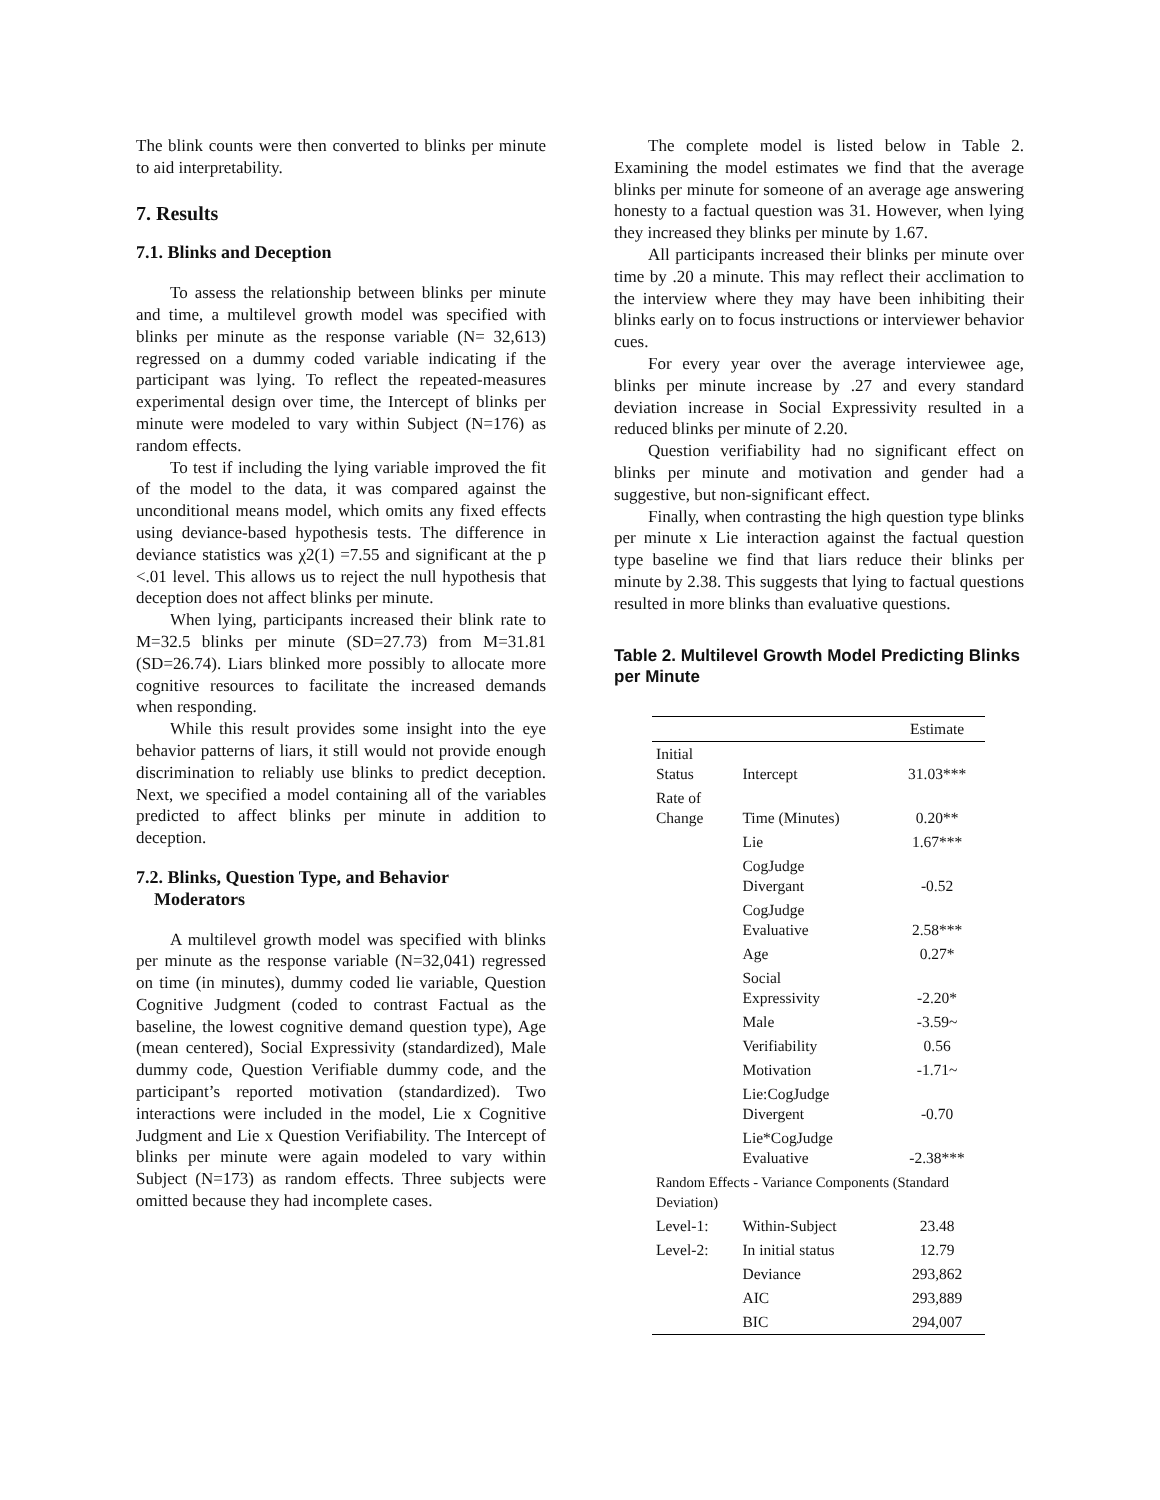The blink counts were then converted to blinks per minute to aid interpretability.
7. Results
7.1. Blinks and Deception
To assess the relationship between blinks per minute and time, a multilevel growth model was specified with blinks per minute as the response variable (N= 32,613) regressed on a dummy coded variable indicating if the participant was lying. To reflect the repeated-measures experimental design over time, the Intercept of blinks per minute were modeled to vary within Subject (N=176) as random effects.
To test if including the lying variable improved the fit of the model to the data, it was compared against the unconditional means model, which omits any fixed effects using deviance-based hypothesis tests. The difference in deviance statistics was χ2(1) =7.55 and significant at the p <.01 level. This allows us to reject the null hypothesis that deception does not affect blinks per minute.
When lying, participants increased their blink rate to M=32.5 blinks per minute (SD=27.73) from M=31.81 (SD=26.74). Liars blinked more possibly to allocate more cognitive resources to facilitate the increased demands when responding.
While this result provides some insight into the eye behavior patterns of liars, it still would not provide enough discrimination to reliably use blinks to predict deception. Next, we specified a model containing all of the variables predicted to affect blinks per minute in addition to deception.
7.2. Blinks, Question Type, and Behavior
Moderators
A multilevel growth model was specified with blinks per minute as the response variable (N=32,041) regressed on time (in minutes), dummy coded lie variable, Question Cognitive Judgment (coded to contrast Factual as the baseline, the lowest cognitive demand question type), Age (mean centered), Social Expressivity (standardized), Male dummy code, Question Verifiable dummy code, and the participant’s reported motivation (standardized). Two interactions were included in the model, Lie x Cognitive Judgment and Lie x Question Verifiability. The Intercept of blinks per minute were again modeled to vary within Subject (N=173) as random effects. Three subjects were omitted because they had incomplete cases.
The complete model is listed below in Table 2. Examining the model estimates we find that the average blinks per minute for someone of an average age answering honesty to a factual question was 31. However, when lying they increased they blinks per minute by 1.67.
All participants increased their blinks per minute over time by .20 a minute. This may reflect their acclimation to the interview where they may have been inhibiting their blinks early on to focus instructions or interviewer behavior cues.
For every year over the average interviewee age, blinks per minute increase by .27 and every standard deviation increase in Social Expressivity resulted in a reduced blinks per minute of 2.20.
Question verifiability had no significant effect on blinks per minute and motivation and gender had a suggestive, but non-significant effect.
Finally, when contrasting the high question type blinks per minute x Lie interaction against the factual question type baseline we find that liars reduce their blinks per minute by 2.38. This suggests that lying to factual questions resulted in more blinks than evaluative questions.
Table 2. Multilevel Growth Model Predicting Blinks per Minute
| | | Estimate |
| --- | --- | --- |
| Initial Status | Intercept | 31.03*** |
| Rate of Change | Time (Minutes) | 0.20** |
| | Lie | 1.67*** |
| | CogJudge Divergant | -0.52 |
| | CogJudge Evaluative | 2.58*** |
| | Age | 0.27* |
| | Social Expressivity | -2.20* |
| | Male | -3.59~ |
| | Verifiability | 0.56 |
| | Motivation | -1.71~ |
| | Lie:CogJudge Divergent | -0.70 |
| | Lie*CogJudge Evaluative | -2.38*** |
| Random Effects - Variance Components (Standard Deviation) | | |
| Level-1: | Within-Subject | 23.48 |
| Level-2: | In initial status | 12.79 |
| | Deviance | 293,862 |
| | AIC | 293,889 |
| | BIC | 294,007 |